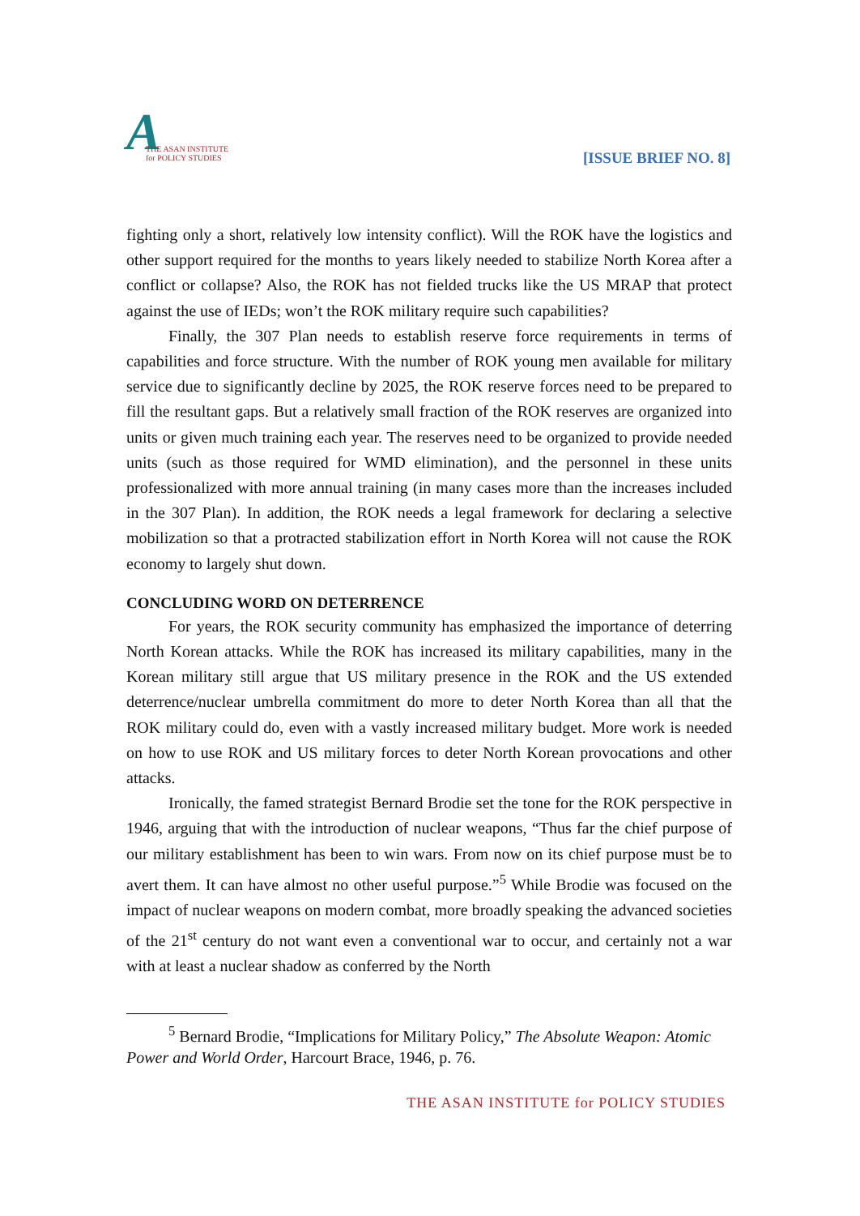A
THE ASAN INSTITUTE
for POLICY STUDIES
[ISSUE BRIEF NO. 8]
fighting only a short, relatively low intensity conflict). Will the ROK have the logistics and other support required for the months to years likely needed to stabilize North Korea after a conflict or collapse? Also, the ROK has not fielded trucks like the US MRAP that protect against the use of IEDs; won’t the ROK military require such capabilities?
Finally, the 307 Plan needs to establish reserve force requirements in terms of capabilities and force structure. With the number of ROK young men available for military service due to significantly decline by 2025, the ROK reserve forces need to be prepared to fill the resultant gaps. But a relatively small fraction of the ROK reserves are organized into units or given much training each year. The reserves need to be organized to provide needed units (such as those required for WMD elimination), and the personnel in these units professionalized with more annual training (in many cases more than the increases included in the 307 Plan). In addition, the ROK needs a legal framework for declaring a selective mobilization so that a protracted stabilization effort in North Korea will not cause the ROK economy to largely shut down.
CONCLUDING WORD ON DETERRENCE
For years, the ROK security community has emphasized the importance of deterring North Korean attacks. While the ROK has increased its military capabilities, many in the Korean military still argue that US military presence in the ROK and the US extended deterrence/nuclear umbrella commitment do more to deter North Korea than all that the ROK military could do, even with a vastly increased military budget. More work is needed on how to use ROK and US military forces to deter North Korean provocations and other attacks.
Ironically, the famed strategist Bernard Brodie set the tone for the ROK perspective in 1946, arguing that with the introduction of nuclear weapons, “Thus far the chief purpose of our military establishment has been to win wars. From now on its chief purpose must be to avert them. It can have almost no other useful purpose.”<sup>5</sup> While Brodie was focused on the impact of nuclear weapons on modern combat, more broadly speaking the advanced societies of the 21<sup>st</sup> century do not want even a conventional war to occur, and certainly not a war with at least a nuclear shadow as conferred by the North
<sup>5</sup> Bernard Brodie, “Implications for Military Policy,” The Absolute Weapon: Atomic Power and World Order, Harcourt Brace, 1946, p. 76.
THE ASAN INSTITUTE for POLICY STUDIES